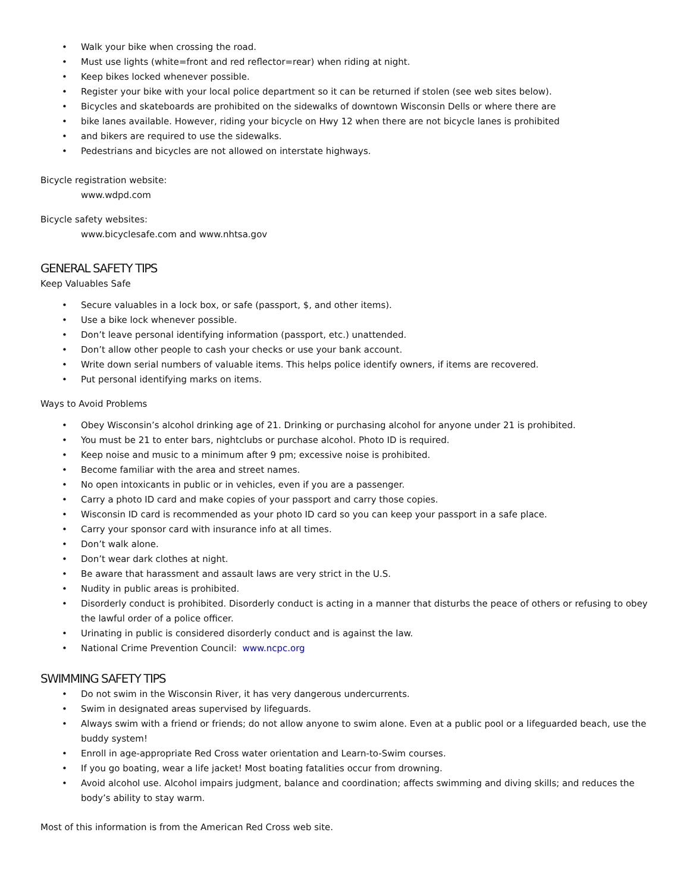• Walk your bike when crossing the road.
• Must use lights (white=front and red reflector=rear) when riding at night.
• Keep bikes locked whenever possible.
• Register your bike with your local police department so it can be returned if stolen (see web sites below).
• Bicycles and skateboards are prohibited on the sidewalks of downtown Wisconsin Dells or where there are
• bike lanes available. However, riding your bicycle on Hwy 12 when there are not bicycle lanes is prohibited
• and bikers are required to use the sidewalks.
• Pedestrians and bicycles are not allowed on interstate highways.
Bicycle registration website:
www.wdpd.com
Bicycle safety websites:
www.bicyclesafe.com and www.nhtsa.gov
GENERAL SAFETY TIPS
Keep Valuables Safe
• Secure valuables in a lock box, or safe (passport, $, and other items).
• Use a bike lock whenever possible.
• Don’t leave personal identifying information (passport, etc.) unattended.
• Don’t allow other people to cash your checks or use your bank account.
• Write down serial numbers of valuable items. This helps police identify owners, if items are recovered.
• Put personal identifying marks on items.
Ways to Avoid Problems
• Obey Wisconsin’s alcohol drinking age of 21. Drinking or purchasing alcohol for anyone under 21 is prohibited.
• You must be 21 to enter bars, nightclubs or purchase alcohol. Photo ID is required.
• Keep noise and music to a minimum after 9 pm; excessive noise is prohibited.
• Become familiar with the area and street names.
• No open intoxicants in public or in vehicles, even if you are a passenger.
• Carry a photo ID card and make copies of your passport and carry those copies.
• Wisconsin ID card is recommended as your photo ID card so you can keep your passport in a safe place.
• Carry your sponsor card with insurance info at all times.
• Don’t walk alone.
• Don’t wear dark clothes at night.
• Be aware that harassment and assault laws are very strict in the U.S.
• Nudity in public areas is prohibited.
• Disorderly conduct is prohibited. Disorderly conduct is acting in a manner that disturbs the peace of others or refusing to obey the lawful order of a police officer.
• Urinating in public is considered disorderly conduct and is against the law.
• National Crime Prevention Council: www.ncpc.org
SWIMMING SAFETY TIPS
• Do not swim in the Wisconsin River, it has very dangerous undercurrents.
• Swim in designated areas supervised by lifeguards.
• Always swim with a friend or friends; do not allow anyone to swim alone. Even at a public pool or a lifeguarded beach, use the buddy system!
• Enroll in age-appropriate Red Cross water orientation and Learn-to-Swim courses.
• If you go boating, wear a life jacket! Most boating fatalities occur from drowning.
• Avoid alcohol use. Alcohol impairs judgment, balance and coordination; affects swimming and diving skills; and reduces the body’s ability to stay warm.
Most of this information is from the American Red Cross web site.